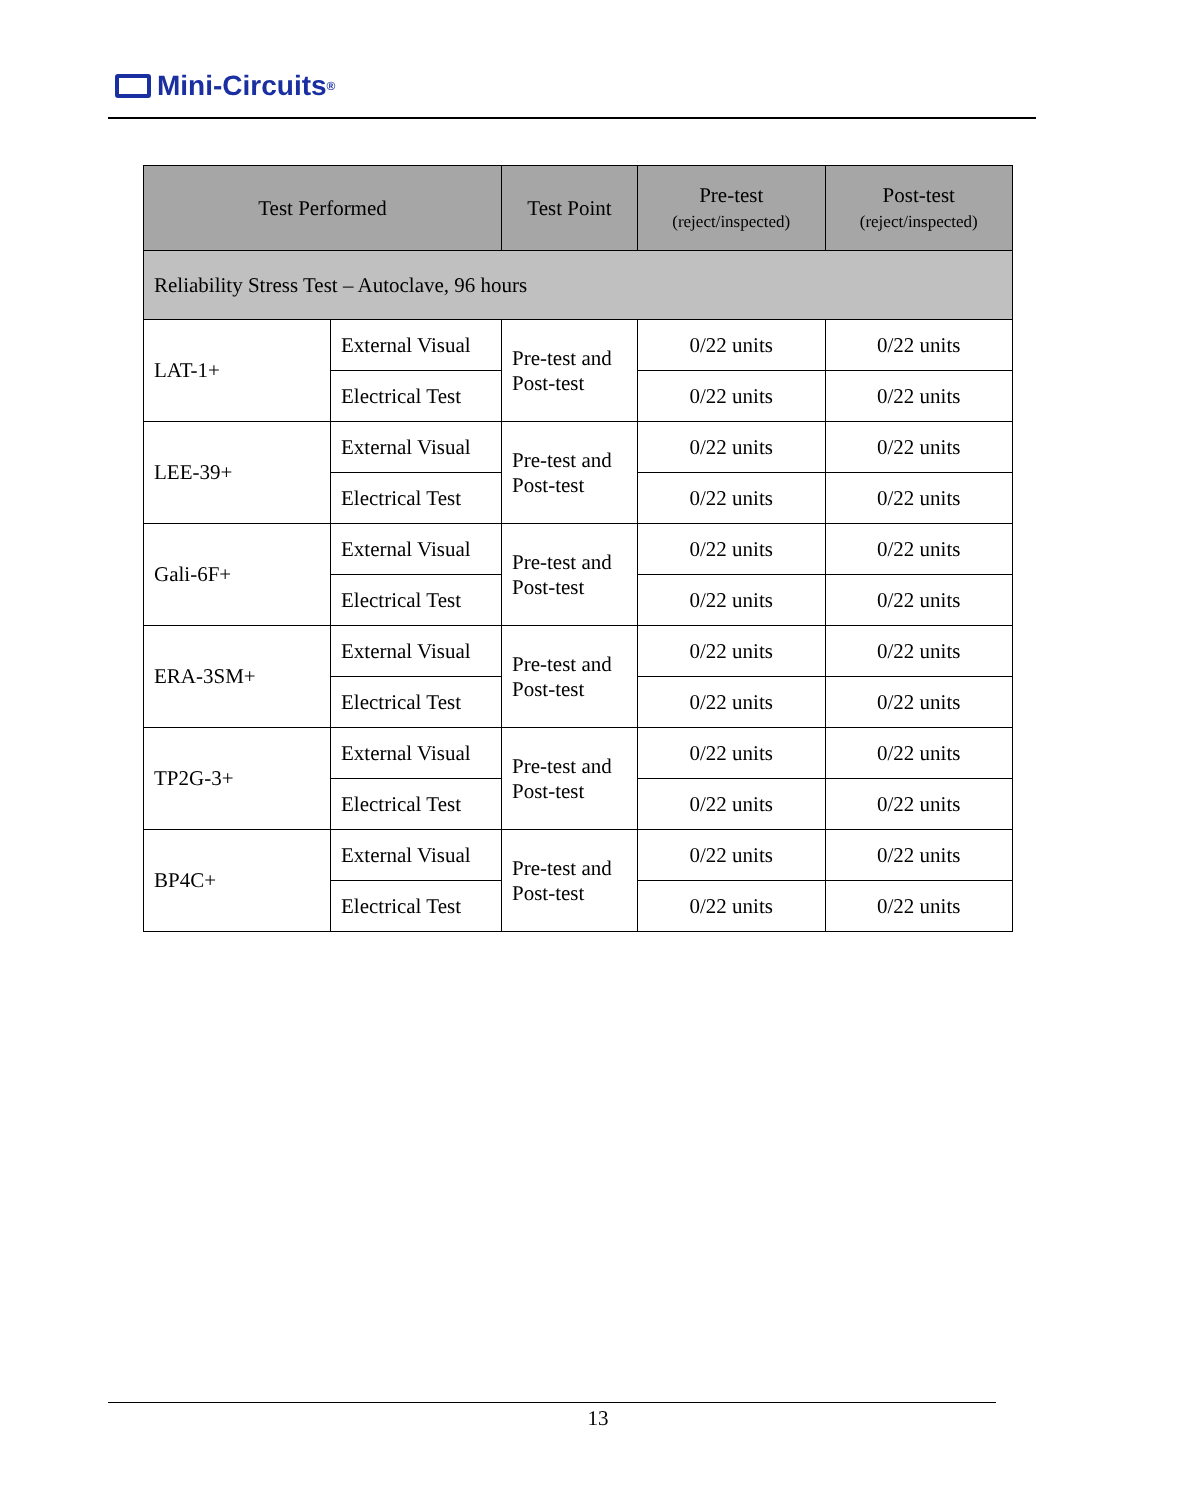Mini-Circuits<sup>®</sup>
| Test Performed | | Test Point | Pre-test (reject/inspected) | Post-test (reject/inspected) |
| --- | --- | --- | --- | --- |
| Reliability Stress Test – Autoclave, 96 hours | | | | |
| LAT-1+ | External Visual | Pre-test and Post-test | 0/22 units | 0/22 units |
| | Electrical Test | | 0/22 units | 0/22 units |
| LEE-39+ | External Visual | Pre-test and Post-test | 0/22 units | 0/22 units |
| | Electrical Test | | 0/22 units | 0/22 units |
| Gali-6F+ | External Visual | Pre-test and Post-test | 0/22 units | 0/22 units |
| | Electrical Test | | 0/22 units | 0/22 units |
| ERA-3SM+ | External Visual | Pre-test and Post-test | 0/22 units | 0/22 units |
| | Electrical Test | | 0/22 units | 0/22 units |
| TP2G-3+ | External Visual | Pre-test and Post-test | 0/22 units | 0/22 units |
| | Electrical Test | | 0/22 units | 0/22 units |
| BP4C+ | External Visual | Pre-test and Post-test | 0/22 units | 0/22 units |
| | Electrical Test | | 0/22 units | 0/22 units |
13